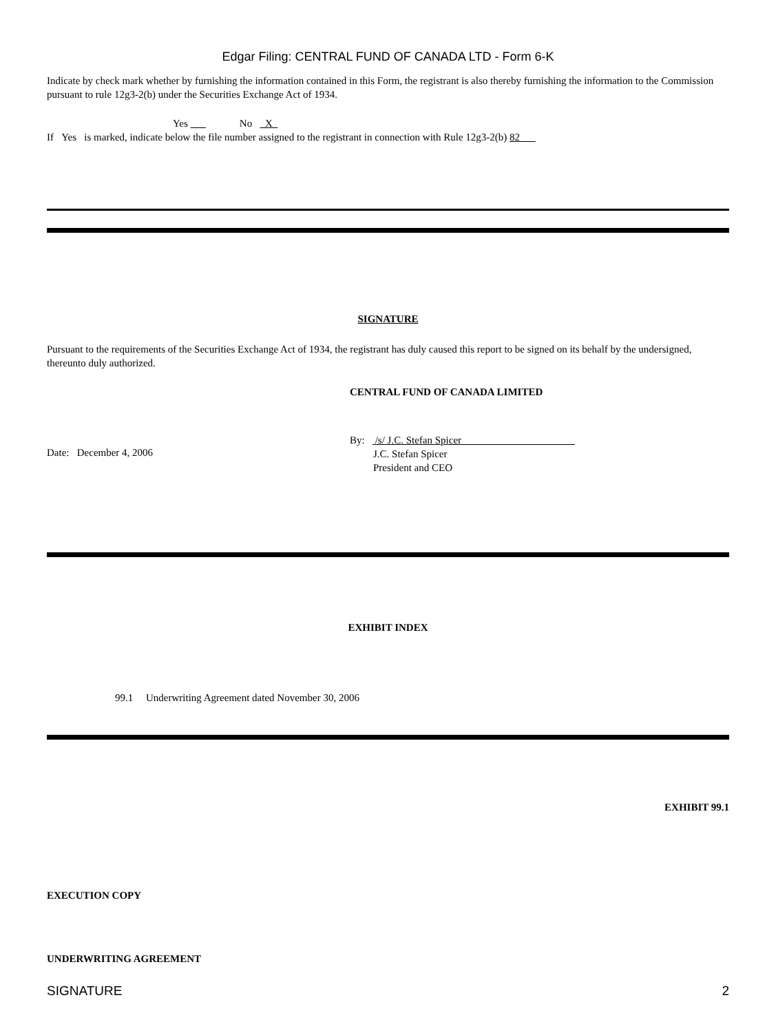Edgar Filing: CENTRAL FUND OF CANADA LTD - Form 6-K
Indicate by check mark whether by furnishing the information contained in this Form, the registrant is also thereby furnishing the information to the Commission pursuant to rule 12g3-2(b) under the Securities Exchange Act of 1934.
Yes No X
If Yes is marked, indicate below the file number assigned to the registrant in connection with Rule 12g3-2(b) 82
SIGNATURE
Pursuant to the requirements of the Securities Exchange Act of 1934, the registrant has duly caused this report to be signed on its behalf by the undersigned, thereunto duly authorized.
CENTRAL FUND OF CANADA LIMITED
Date: December 4, 2006
By: /s/ J.C. Stefan Spicer
J.C. Stefan Spicer
President and CEO
EXHIBIT INDEX
99.1 Underwriting Agreement dated November 30, 2006
EXHIBIT 99.1
EXECUTION COPY
UNDERWRITING AGREEMENT
SIGNATURE 2